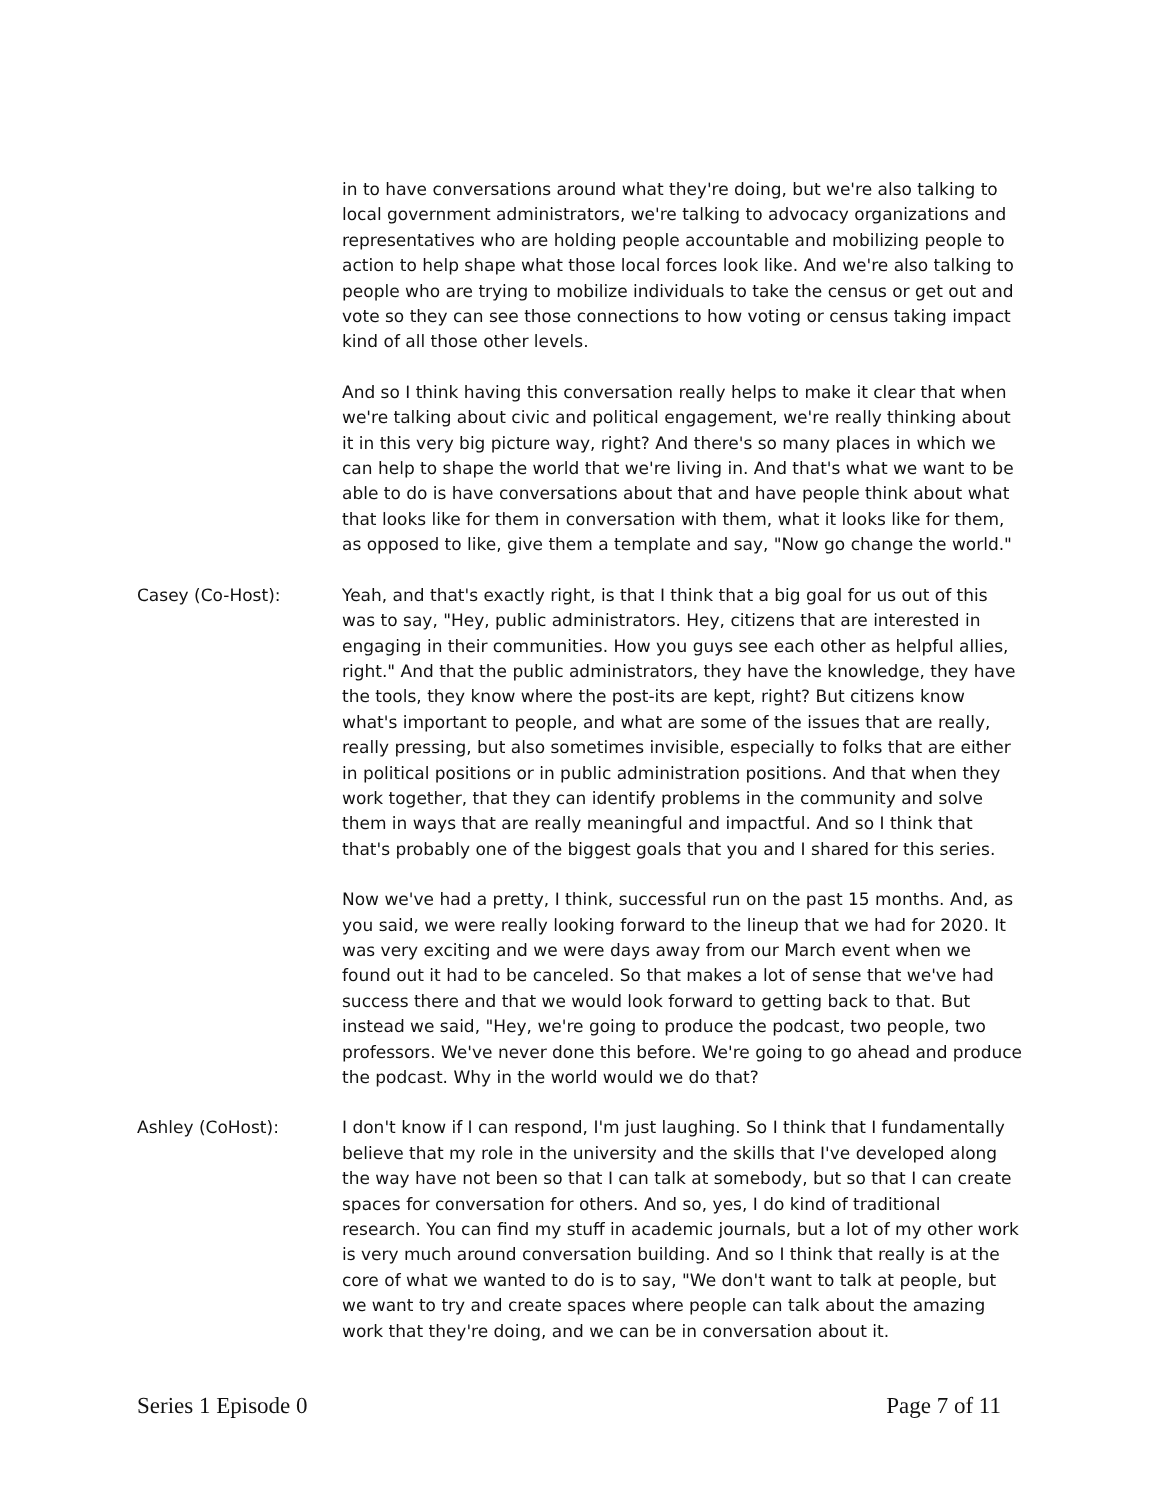in to have conversations around what they're doing, but we're also talking to local government administrators, we're talking to advocacy organizations and representatives who are holding people accountable and mobilizing people to action to help shape what those local forces look like. And we're also talking to people who are trying to mobilize individuals to take the census or get out and vote so they can see those connections to how voting or census taking impact kind of all those other levels.
And so I think having this conversation really helps to make it clear that when we're talking about civic and political engagement, we're really thinking about it in this very big picture way, right? And there's so many places in which we can help to shape the world that we're living in. And that's what we want to be able to do is have conversations about that and have people think about what that looks like for them in conversation with them, what it looks like for them, as opposed to like, give them a template and say, "Now go change the world."
Casey (Co-Host): Yeah, and that's exactly right, is that I think that a big goal for us out of this was to say, "Hey, public administrators. Hey, citizens that are interested in engaging in their communities. How you guys see each other as helpful allies, right." And that the public administrators, they have the knowledge, they have the tools, they know where the post-its are kept, right? But citizens know what's important to people, and what are some of the issues that are really, really pressing, but also sometimes invisible, especially to folks that are either in political positions or in public administration positions. And that when they work together, that they can identify problems in the community and solve them in ways that are really meaningful and impactful. And so I think that that's probably one of the biggest goals that you and I shared for this series.
Now we've had a pretty, I think, successful run on the past 15 months. And, as you said, we were really looking forward to the lineup that we had for 2020. It was very exciting and we were days away from our March event when we found out it had to be canceled. So that makes a lot of sense that we've had success there and that we would look forward to getting back to that. But instead we said, "Hey, we're going to produce the podcast, two people, two professors. We've never done this before. We're going to go ahead and produce the podcast. Why in the world would we do that?
Ashley (CoHost): I don't know if I can respond, I'm just laughing. So I think that I fundamentally believe that my role in the university and the skills that I've developed along the way have not been so that I can talk at somebody, but so that I can create spaces for conversation for others. And so, yes, I do kind of traditional research. You can find my stuff in academic journals, but a lot of my other work is very much around conversation building. And so I think that really is at the core of what we wanted to do is to say, "We don't want to talk at people, but we want to try and create spaces where people can talk about the amazing work that they're doing, and we can be in conversation about it.
Series 1 Episode 0 Page 7 of 11